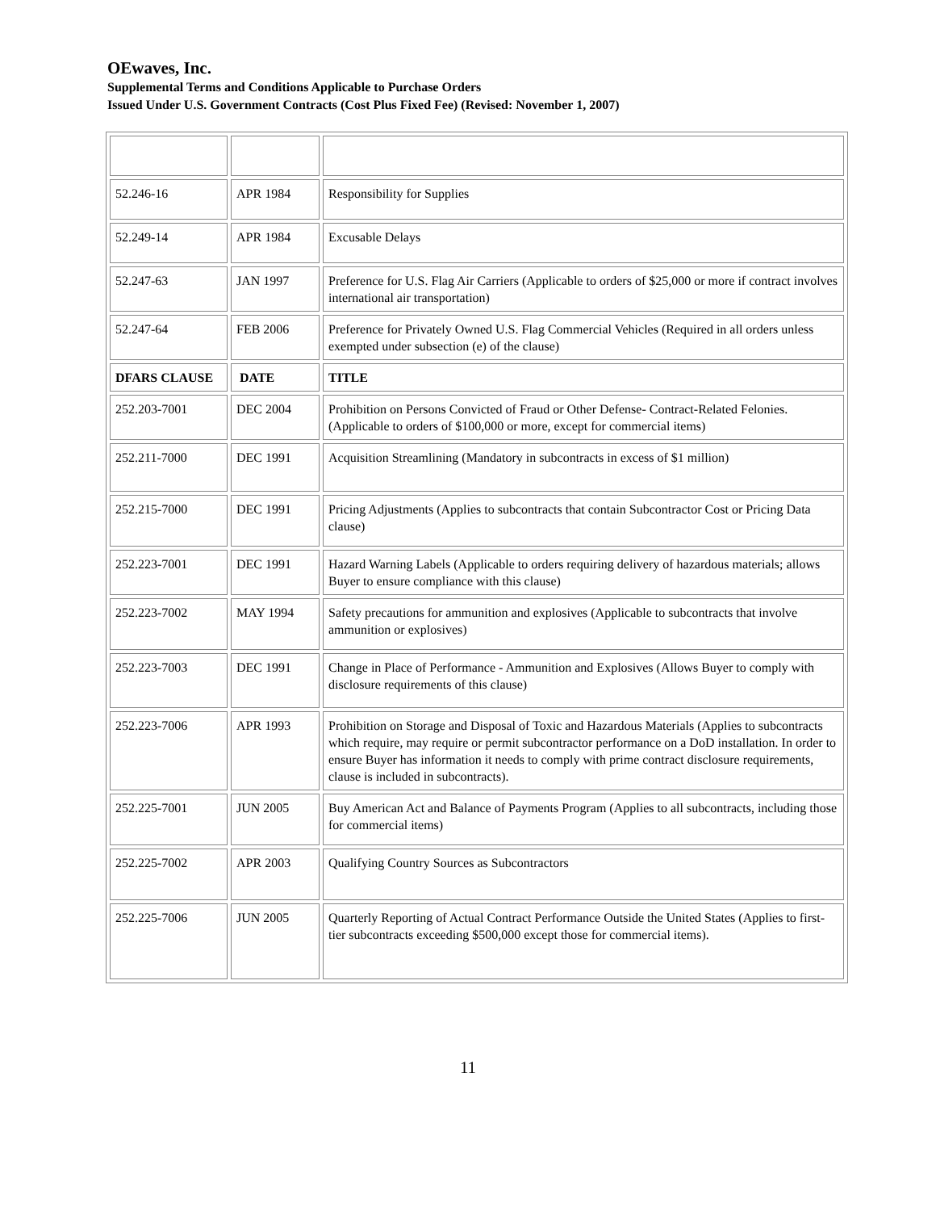OEwaves, Inc.
Supplemental Terms and Conditions Applicable to Purchase Orders
Issued Under U.S. Government Contracts (Cost Plus Fixed Fee) (Revised: November 1, 2007)
| 52.246-16 | APR 1984 | Responsibility for Supplies |
| 52.249-14 | APR 1984 | Excusable Delays |
| 52.247-63 | JAN 1997 | Preference for U.S. Flag Air Carriers (Applicable to orders of $25,000 or more if contract involves international air transportation) |
| 52.247-64 | FEB 2006 | Preference for Privately Owned U.S. Flag Commercial Vehicles (Required in all orders unless exempted under subsection (e) of the clause) |
| DFARS CLAUSE | DATE | TITLE |
| 252.203-7001 | DEC 2004 | Prohibition on Persons Convicted of Fraud or Other Defense- Contract-Related Felonies. (Applicable to orders of $100,000 or more, except for commercial items) |
| 252.211-7000 | DEC 1991 | Acquisition Streamlining (Mandatory in subcontracts in excess of $1 million) |
| 252.215-7000 | DEC 1991 | Pricing Adjustments (Applies to subcontracts that contain Subcontractor Cost or Pricing Data clause) |
| 252.223-7001 | DEC 1991 | Hazard Warning Labels (Applicable to orders requiring delivery of hazardous materials; allows Buyer to ensure compliance with this clause) |
| 252.223-7002 | MAY 1994 | Safety precautions for ammunition and explosives (Applicable to subcontracts that involve ammunition or explosives) |
| 252.223-7003 | DEC 1991 | Change in Place of Performance - Ammunition and Explosives (Allows Buyer to comply with disclosure requirements of this clause) |
| 252.223-7006 | APR 1993 | Prohibition on Storage and Disposal of Toxic and Hazardous Materials (Applies to subcontracts which require, may require or permit subcontractor performance on a DoD installation. In order to ensure Buyer has information it needs to comply with prime contract disclosure requirements, clause is included in subcontracts). |
| 252.225-7001 | JUN 2005 | Buy American Act and Balance of Payments Program (Applies to all subcontracts, including those for commercial items) |
| 252.225-7002 | APR 2003 | Qualifying Country Sources as Subcontractors |
| 252.225-7006 | JUN 2005 | Quarterly Reporting of Actual Contract Performance Outside the United States (Applies to first-tier subcontracts exceeding $500,000 except those for commercial items). |
11